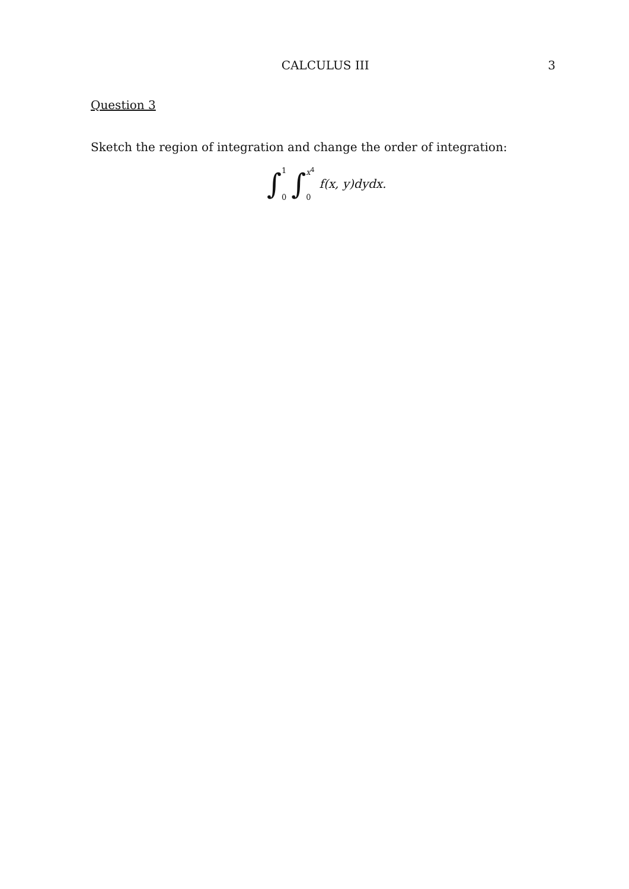CALCULUS III 3
Question 3
Sketch the region of integration and change the order of integration:
∫ 1
0 ∫ x<sup>4</sup>
0 f(x, y)dydx.